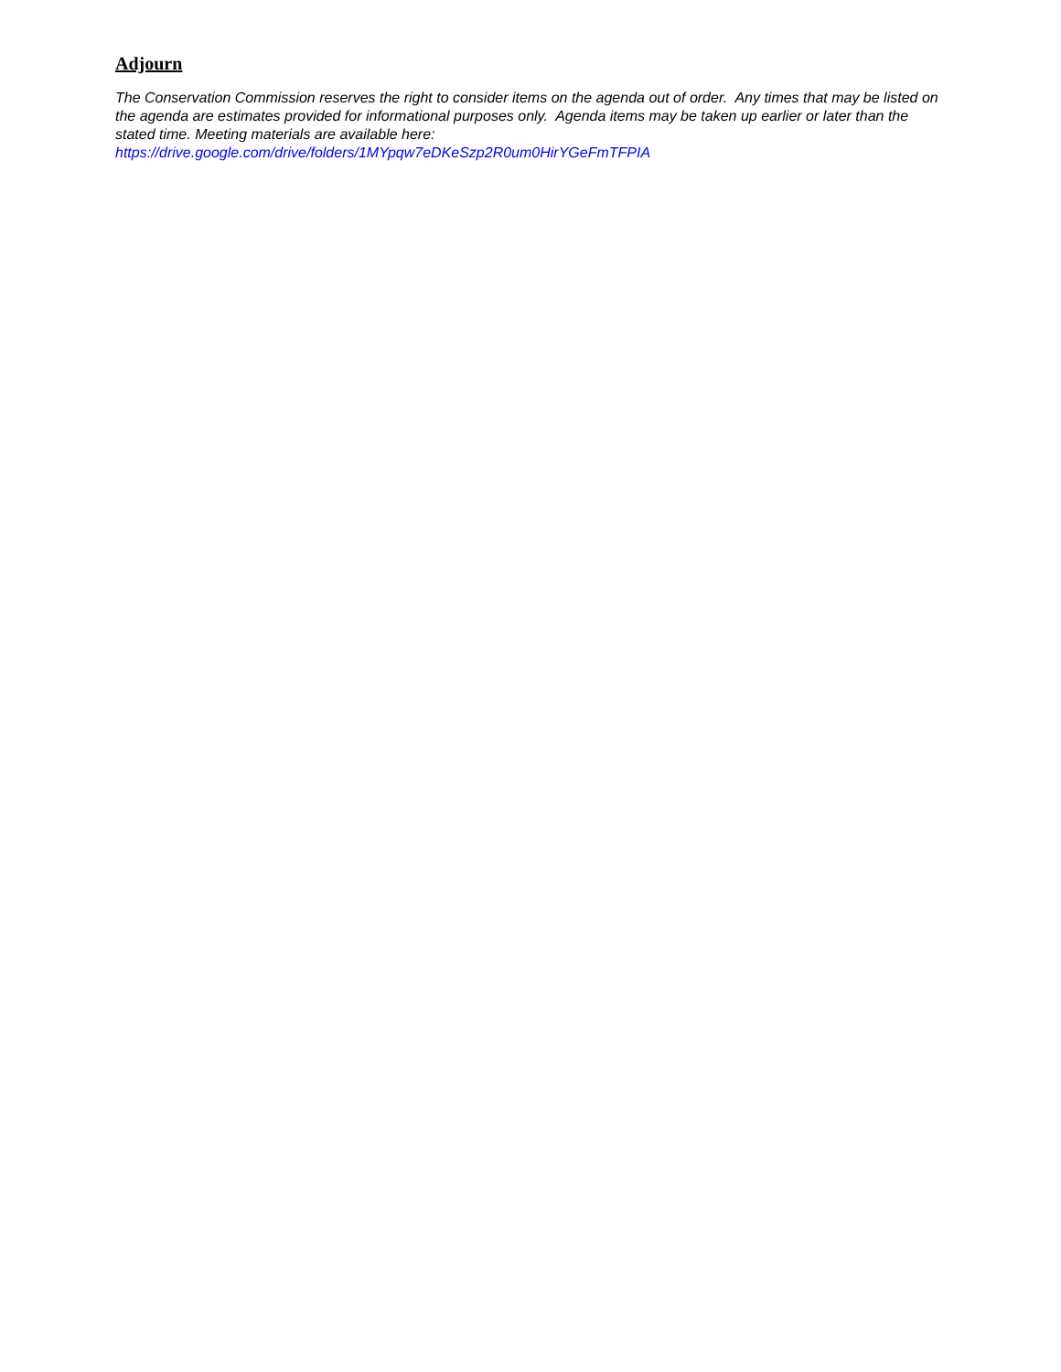Adjourn
The Conservation Commission reserves the right to consider items on the agenda out of order. Any times that may be listed on the agenda are estimates provided for informational purposes only. Agenda items may be taken up earlier or later than the stated time. Meeting materials are available here:
https://drive.google.com/drive/folders/1MYpqw7eDKeSzp2R0um0HirYGeFmTFPIA